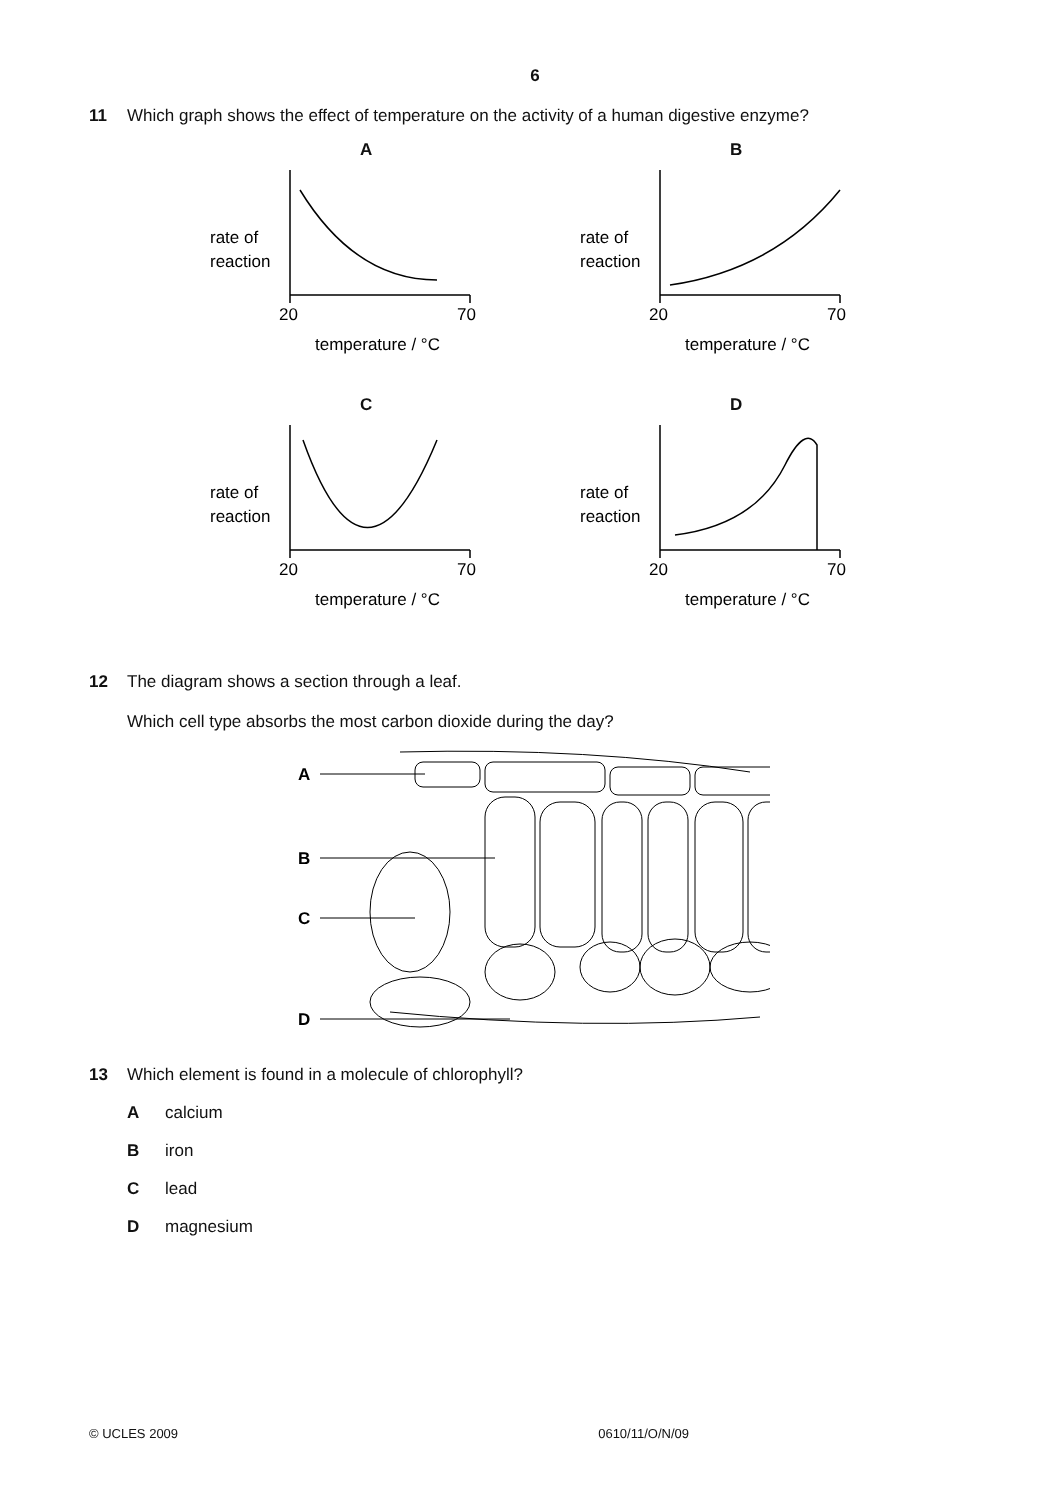6
11 Which graph shows the effect of temperature on the activity of a human digestive enzyme?
A
rate of
reaction
20
70
temperature / °C
B
rate of
reaction
20
70
temperature / °C
C
rate of
reaction
20
70
temperature / °C
D
rate of
reaction
20
70
temperature / °C
12 The diagram shows a section through a leaf.
Which cell type absorbs the most carbon dioxide during the day?
A
B
C
D
13 Which element is found in a molecule of chlorophyll?
Acalcium
Biron
Clead
Dmagnesium
© UCLES 2009 0610/11/O/N/09